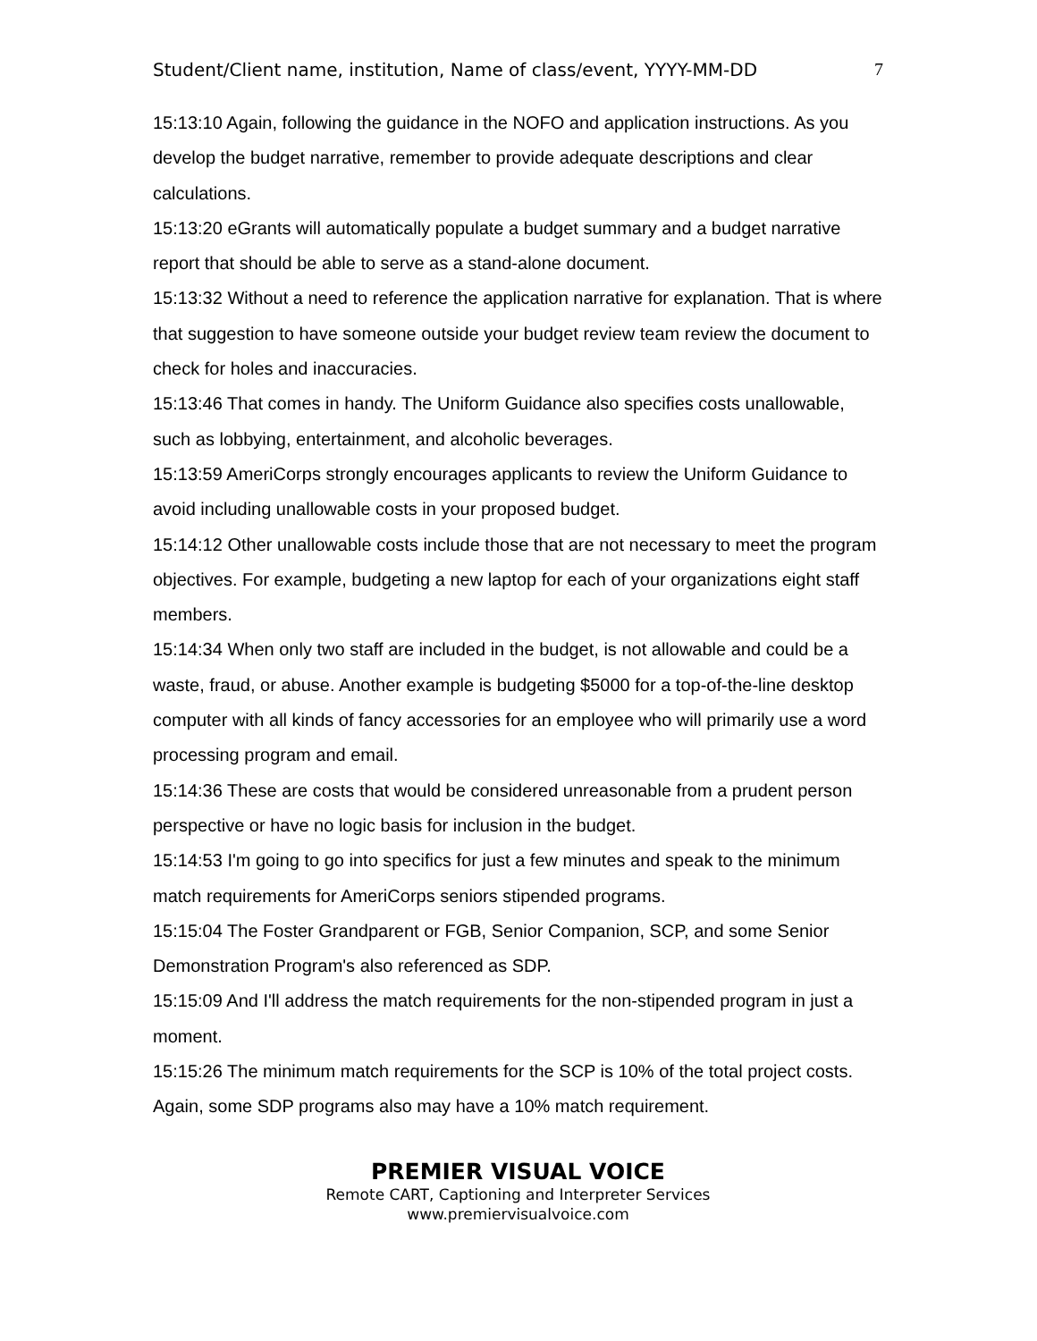Student/Client name, institution, Name of class/event, YYYY-MM-DD 7
15:13:10 Again, following the guidance in the NOFO and application instructions. As you develop the budget narrative, remember to provide adequate descriptions and clear calculations.
15:13:20 eGrants will automatically populate a budget summary and a budget narrative report that should be able to serve as a stand-alone document.
15:13:32 Without a need to reference the application narrative for explanation. That is where that suggestion to have someone outside your budget review team review the document to check for holes and inaccuracies.
15:13:46 That comes in handy. The Uniform Guidance also specifies costs unallowable, such as lobbying, entertainment, and alcoholic beverages.
15:13:59 AmeriCorps strongly encourages applicants to review the Uniform Guidance to avoid including unallowable costs in your proposed budget.
15:14:12 Other unallowable costs include those that are not necessary to meet the program objectives. For example, budgeting a new laptop for each of your organizations eight staff members.
15:14:34 When only two staff are included in the budget, is not allowable and could be a waste, fraud, or abuse. Another example is budgeting $5000 for a top-of-the-line desktop computer with all kinds of fancy accessories for an employee who will primarily use a word processing program and email.
15:14:36 These are costs that would be considered unreasonable from a prudent person perspective or have no logic basis for inclusion in the budget.
15:14:53 I'm going to go into specifics for just a few minutes and speak to the minimum match requirements for AmeriCorps seniors stipended programs.
15:15:04 The Foster Grandparent or FGB, Senior Companion, SCP, and some Senior Demonstration Program's also referenced as SDP.
15:15:09 And I'll address the match requirements for the non-stipended program in just a moment.
15:15:26 The minimum match requirements for the SCP is 10% of the total project costs. Again, some SDP programs also may have a 10% match requirement.
PREMIER VISUAL VOICE
Remote CART, Captioning and Interpreter Services
www.premiervisualvoice.com